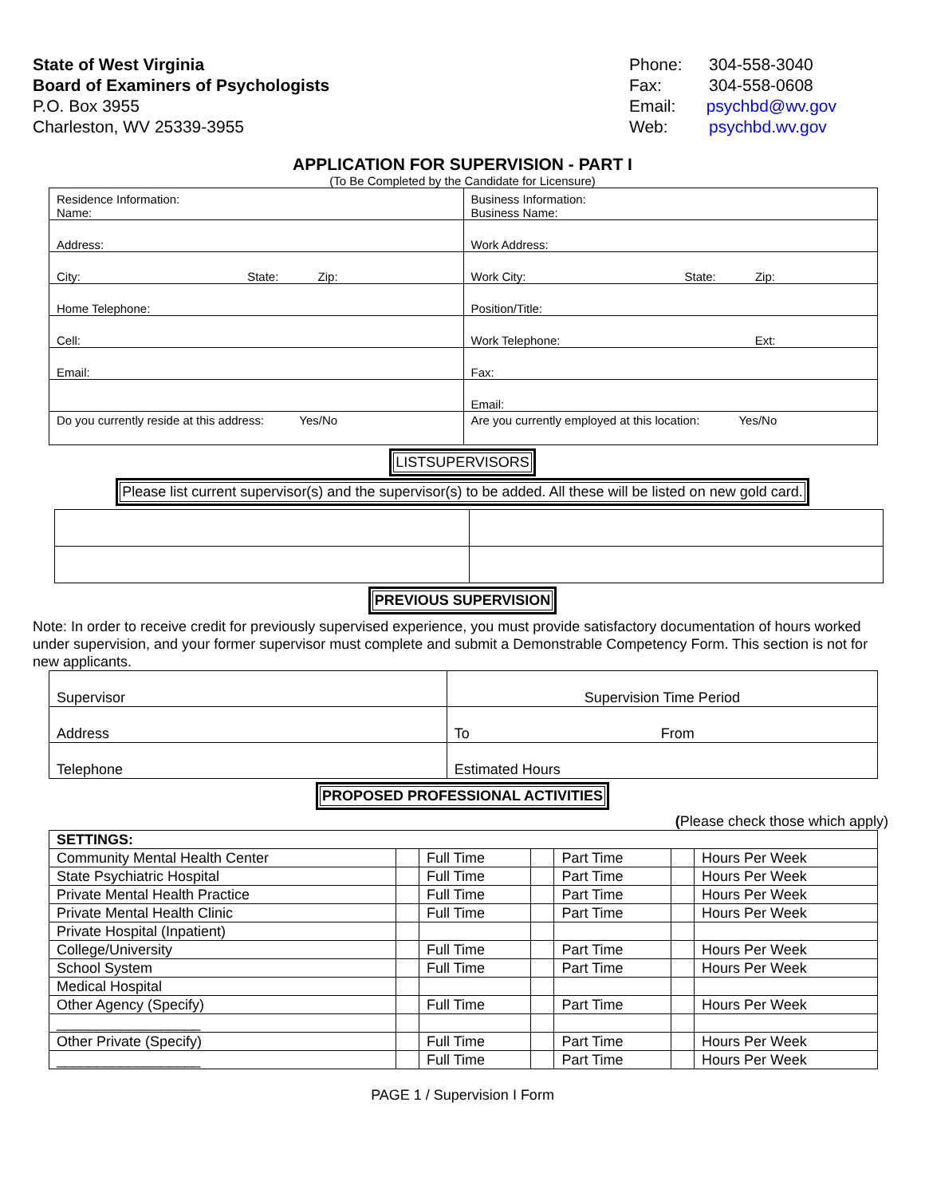State of West Virginia
Board of Examiners of Psychologists
P.O. Box 3955
Charleston, WV 25339-3955
Phone: 304-558-3040
Fax: 304-558-0608
Email: psychbd@wv.gov
Web: psychbd.wv.gov
APPLICATION FOR SUPERVISION - PART I
(To Be Completed by the Candidate for Licensure)
| Residence Information: Name: | Business Information: Business Name: |
| Address: | Work Address: |
| City: State: Zip: | Work City: State: Zip: |
| Home Telephone: | Position/Title: |
| Cell: | Work Telephone: Ext: |
| Email: | Fax: |
| | Email: |
| Do you currently reside at this address: Yes/No | Are you currently employed at this location: Yes/No |
LISTSUPERVISORS
Please list current supervisor(s) and the supervisor(s) to be added. All these will be listed on new gold card.
PREVIOUS SUPERVISION
Note: In order to receive credit for previously supervised experience, you must provide satisfactory documentation of hours worked under supervision, and your former supervisor must complete and submit a Demonstrable Competency Form. This section is not for new applicants.
| Supervisor | Supervision Time Period |
| Address | To From |
| Telephone | Estimated Hours |
PROPOSED PROFESSIONAL ACTIVITIES
(Please check those which apply)
| SETTINGS: | | | | | | |
| Community Mental Health Center | | Full Time | | Part Time | | Hours Per Week |
| State Psychiatric Hospital | | Full Time | | Part Time | | Hours Per Week |
| Private Mental Health Practice | | Full Time | | Part Time | | Hours Per Week |
| Private Mental Health Clinic | | Full Time | | Part Time | | Hours Per Week |
| Private Hospital (Inpatient) | | | | | | |
| College/University | | Full Time | | Part Time | | Hours Per Week |
| School System | | Full Time | | Part Time | | Hours Per Week |
| Medical Hospital | | | | | | |
| Other Agency (Specify) | | Full Time | | Part Time | | Hours Per Week |
| __________________ | | | | | | |
| Other Private (Specify) | | Full Time | | Part Time | | Hours Per Week |
| __________________ | | Full Time | | Part Time | | Hours Per Week |
PAGE 1 / Supervision I Form